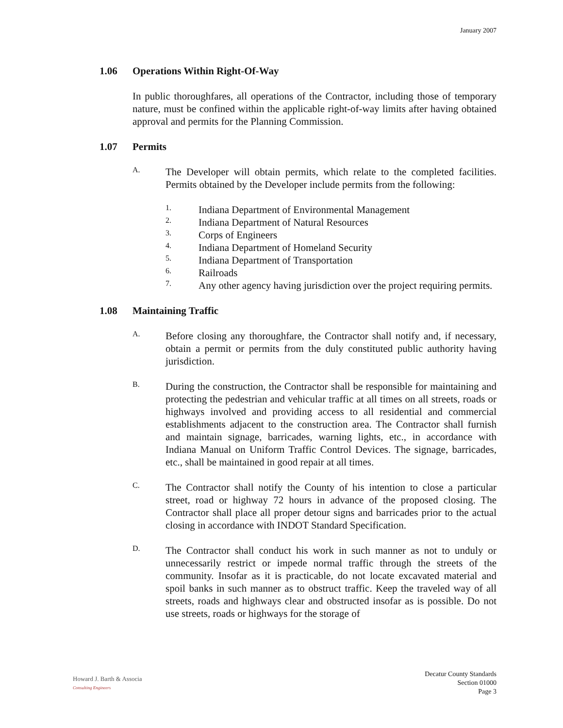January 2007
1.06 Operations Within Right-Of-Way
In public thoroughfares, all operations of the Contractor, including those of temporary nature, must be confined within the applicable right-of-way limits after having obtained approval and permits for the Planning Commission.
1.07 Permits
A.
The Developer will obtain permits, which relate to the completed facilities. Permits obtained by the Developer include permits from the following:
1.
Indiana Department of Environmental Management
2.
Indiana Department of Natural Resources
3.
Corps of Engineers
4.
Indiana Department of Homeland Security
5.
Indiana Department of Transportation
6.
Railroads
7.
Any other agency having jurisdiction over the project requiring permits.
1.08 Maintaining Traffic
A.
Before closing any thoroughfare, the Contractor shall notify and, if necessary, obtain a permit or permits from the duly constituted public authority having jurisdiction.
B.
During the construction, the Contractor shall be responsible for maintaining and protecting the pedestrian and vehicular traffic at all times on all streets, roads or highways involved and providing access to all residential and commercial establishments adjacent to the construction area. The Contractor shall furnish and maintain signage, barricades, warning lights, etc., in accordance with Indiana Manual on Uniform Traffic Control Devices. The signage, barricades, etc., shall be maintained in good repair at all times.
C.
The Contractor shall notify the County of his intention to close a particular street, road or highway 72 hours in advance of the proposed closing. The Contractor shall place all proper detour signs and barricades prior to the actual closing in accordance with INDOT Standard Specification.
D.
The Contractor shall conduct his work in such manner as not to unduly or unnecessarily restrict or impede normal traffic through the streets of the community. Insofar as it is practicable, do not locate excavated material and spoil banks in such manner as to obstruct traffic. Keep the traveled way of all streets, roads and highways clear and obstructed insofar as is possible. Do not use streets, roads or highways for the storage of
Howard J. Barth & Associa
Consulting Engineers
Decatur County Standards
Section 01000
Page 3